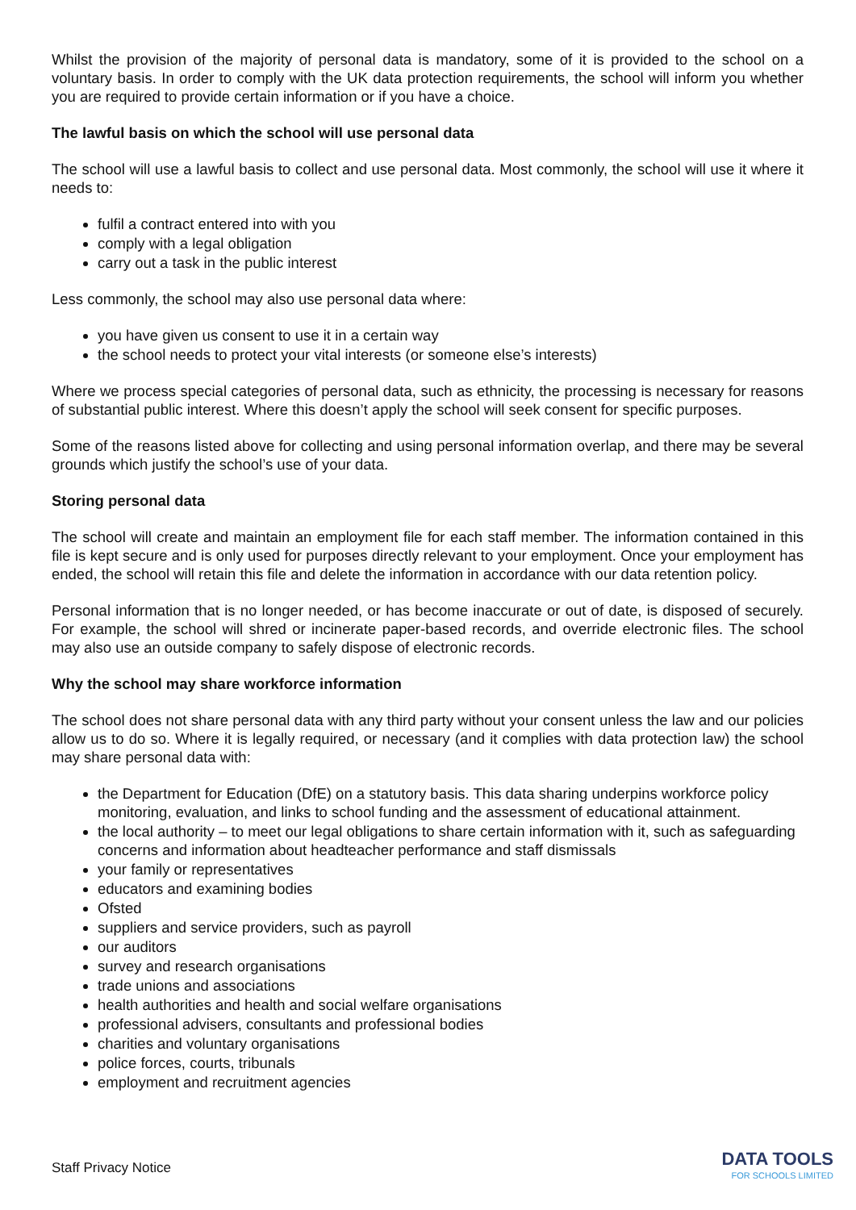Whilst the provision of the majority of personal data is mandatory, some of it is provided to the school on a voluntary basis. In order to comply with the UK data protection requirements, the school will inform you whether you are required to provide certain information or if you have a choice.
The lawful basis on which the school will use personal data
The school will use a lawful basis to collect and use personal data. Most commonly, the school will use it where it needs to:
fulfil a contract entered into with you
comply with a legal obligation
carry out a task in the public interest
Less commonly, the school may also use personal data where:
you have given us consent to use it in a certain way
the school needs to protect your vital interests (or someone else’s interests)
Where we process special categories of personal data, such as ethnicity, the processing is necessary for reasons of substantial public interest. Where this doesn’t apply the school will seek consent for specific purposes.
Some of the reasons listed above for collecting and using personal information overlap, and there may be several grounds which justify the school’s use of your data.
Storing personal data
The school will create and maintain an employment file for each staff member. The information contained in this file is kept secure and is only used for purposes directly relevant to your employment. Once your employment has ended, the school will retain this file and delete the information in accordance with our data retention policy.
Personal information that is no longer needed, or has become inaccurate or out of date, is disposed of securely. For example, the school will shred or incinerate paper-based records, and override electronic files. The school may also use an outside company to safely dispose of electronic records.
Why the school may share workforce information
The school does not share personal data with any third party without your consent unless the law and our policies allow us to do so. Where it is legally required, or necessary (and it complies with data protection law) the school may share personal data with:
the Department for Education (DfE) on a statutory basis. This data sharing underpins workforce policy monitoring, evaluation, and links to school funding and the assessment of educational attainment.
the local authority – to meet our legal obligations to share certain information with it, such as safeguarding concerns and information about headteacher performance and staff dismissals
your family or representatives
educators and examining bodies
Ofsted
suppliers and service providers, such as payroll
our auditors
survey and research organisations
trade unions and associations
health authorities and health and social welfare organisations
professional advisers, consultants and professional bodies
charities and voluntary organisations
police forces, courts, tribunals
employment and recruitment agencies
Staff Privacy Notice
DATA TOOLS
FOR SCHOOLS LIMITED